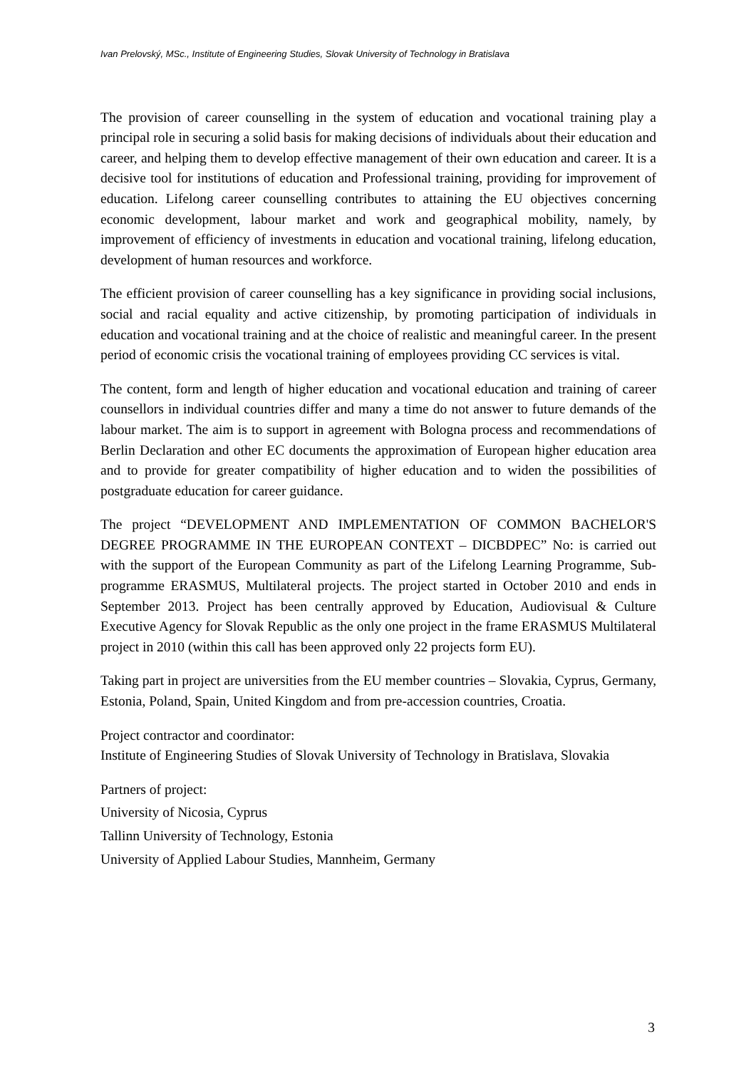Ivan Prelovský, MSc., Institute of Engineering Studies, Slovak University of Technology in Bratislava
The provision of career counselling in the system of education and vocational training play a principal role in securing a solid basis for making decisions of individuals about their education and career, and helping them to develop effective management of their own education and career. It is a decisive tool for institutions of education and Professional training, providing for improvement of education. Lifelong career counselling contributes to attaining the EU objectives concerning economic development, labour market and work and geographical mobility, namely, by improvement of efficiency of investments in education and vocational training, lifelong education, development of human resources and workforce.
The efficient provision of career counselling has a key significance in providing social inclusions, social and racial equality and active citizenship, by promoting participation of individuals in education and vocational training and at the choice of realistic and meaningful career. In the present period of economic crisis the vocational training of employees providing CC services is vital.
The content, form and length of higher education and vocational education and training of career counsellors in individual countries differ and many a time do not answer to future demands of the labour market. The aim is to support in agreement with Bologna process and recommendations of Berlin Declaration and other EC documents the approximation of European higher education area and to provide for greater compatibility of higher education and to widen the possibilities of postgraduate education for career guidance.
The project “DEVELOPMENT AND IMPLEMENTATION OF COMMON BACHELOR'S DEGREE PROGRAMME IN THE EUROPEAN CONTEXT – DICBDPEC” No: is carried out with the support of the European Community as part of the Lifelong Learning Programme, Sub-programme ERASMUS, Multilateral projects. The project started in October 2010 and ends in September 2013. Project has been centrally approved by Education, Audiovisual & Culture Executive Agency for Slovak Republic as the only one project in the frame ERASMUS Multilateral project in 2010 (within this call has been approved only 22 projects form EU).
Taking part in project are universities from the EU member countries – Slovakia, Cyprus, Germany, Estonia, Poland, Spain, United Kingdom and from pre-accession countries, Croatia.
Project contractor and coordinator:
Institute of Engineering Studies of Slovak University of Technology in Bratislava, Slovakia
Partners of project:
University of Nicosia, Cyprus
Tallinn University of Technology, Estonia
University of Applied Labour Studies, Mannheim, Germany
3